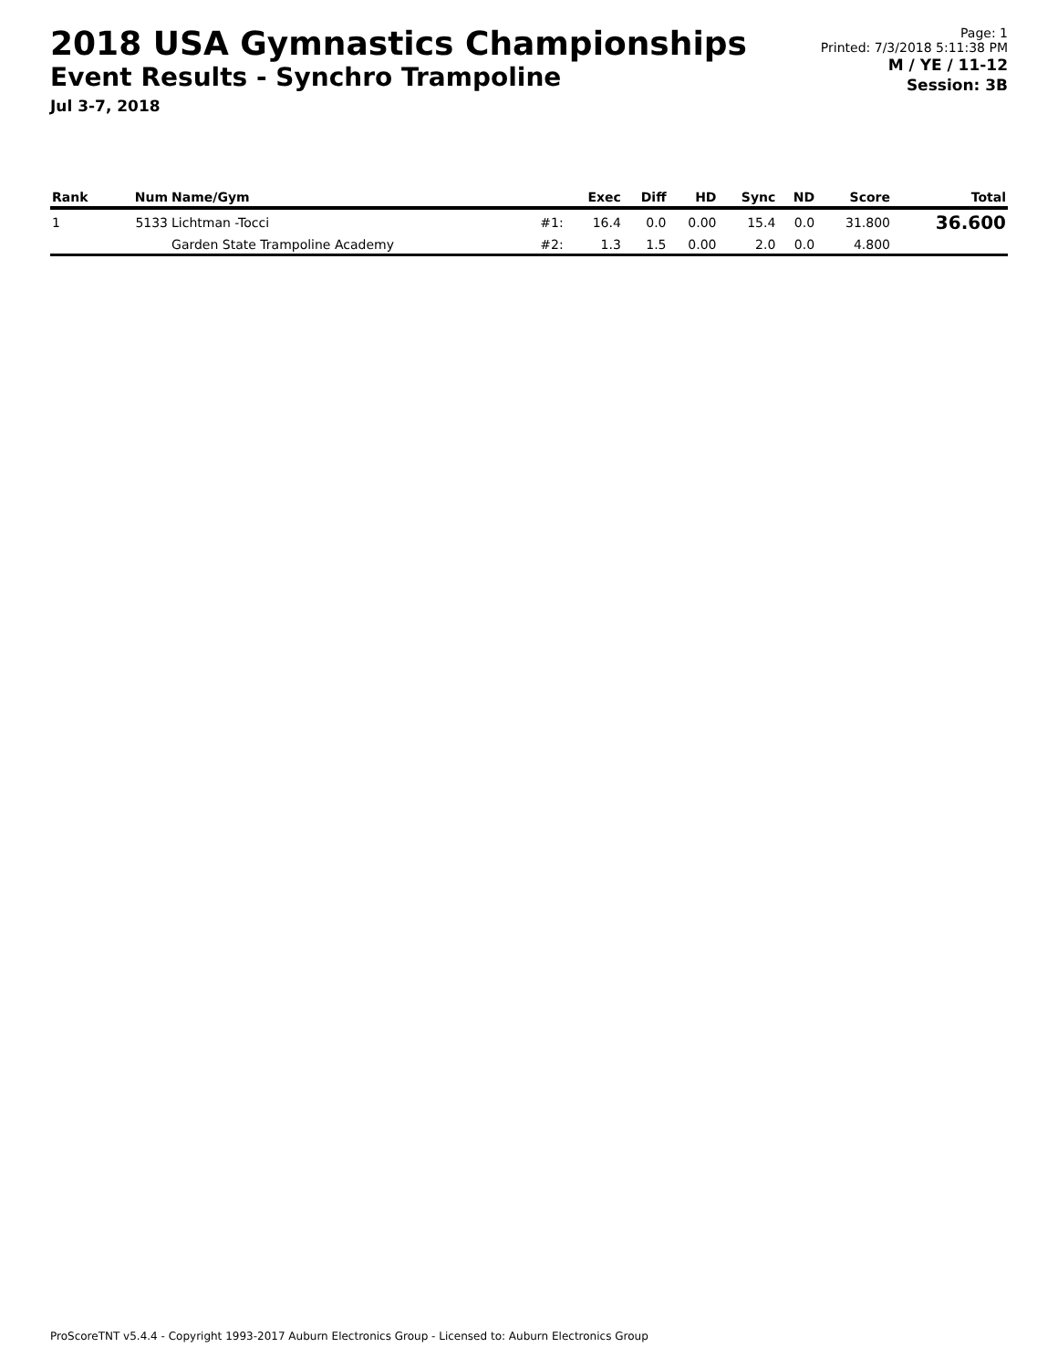2018 USA Gymnastics Championships
Event Results - Synchro Trampoline
Jul 3-7, 2018
Page: 1
Printed: 7/3/2018 5:11:38 PM
M / YE / 11-12
Session: 3B
| Rank | Num | Name/Gym | | Exec | Diff | HD | Sync | ND | Score | Total |
| --- | --- | --- | --- | --- | --- | --- | --- | --- | --- | --- |
| 1 | 5133 | Lichtman -Tocci | #1: | 16.4 | 0.0 | 0.00 | 15.4 | 0.0 | 31.800 | 36.600 |
| | | Garden State Trampoline Academy | #2: | 1.3 | 1.5 | 0.00 | 2.0 | 0.0 | 4.800 | |
ProScoreTNT v5.4.4 - Copyright 1993-2017 Auburn Electronics Group - Licensed to: Auburn Electronics Group